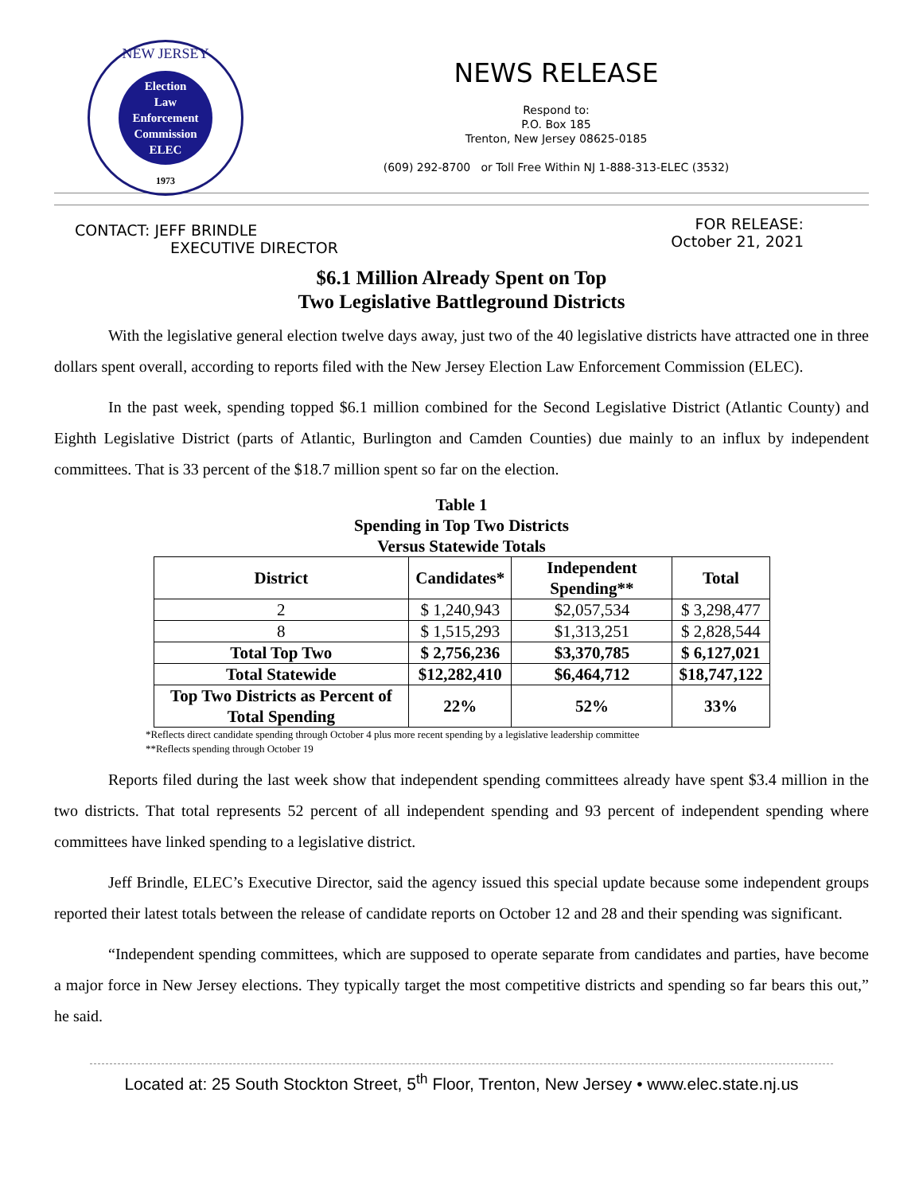NEW JERSEY
Election
Law
Enforcement
Commission
ELEC
1973
NEWS RELEASE
Respond to:
P.O. Box 185
Trenton, New Jersey 08625-0185
(609) 292-8700 or Toll Free Within NJ 1-888-313-ELEC (3532)
CONTACT: JEFF BRINDLE
EXECUTIVE DIRECTOR
FOR RELEASE:
October 21, 2021
$6.1 Million Already Spent on Top
Two Legislative Battleground Districts
With the legislative general election twelve days away, just two of the 40 legislative districts have attracted one in three dollars spent overall, according to reports filed with the New Jersey Election Law Enforcement Commission (ELEC).
In the past week, spending topped $6.1 million combined for the Second Legislative District (Atlantic County) and Eighth Legislative District (parts of Atlantic, Burlington and Camden Counties) due mainly to an influx by independent committees. That is 33 percent of the $18.7 million spent so far on the election.
Table 1
Spending in Top Two Districts
Versus Statewide Totals
| District | Candidates* | Independent Spending** | Total |
| --- | --- | --- | --- |
| 2 | $ 1,240,943 | $2,057,534 | $ 3,298,477 |
| 8 | $ 1,515,293 | $1,313,251 | $ 2,828,544 |
| Total Top Two | $ 2,756,236 | $3,370,785 | $ 6,127,021 |
| Total Statewide | $12,282,410 | $6,464,712 | $18,747,122 |
| Top Two Districts as Percent of Total Spending | 22% | 52% | 33% |
*Reflects direct candidate spending through October 4 plus more recent spending by a legislative leadership committee
**Reflects spending through October 19
Reports filed during the last week show that independent spending committees already have spent $3.4 million in the two districts. That total represents 52 percent of all independent spending and 93 percent of independent spending where committees have linked spending to a legislative district.
Jeff Brindle, ELEC’s Executive Director, said the agency issued this special update because some independent groups reported their latest totals between the release of candidate reports on October 12 and 28 and their spending was significant.
“Independent spending committees, which are supposed to operate separate from candidates and parties, have become a major force in New Jersey elections. They typically target the most competitive districts and spending so far bears this out,” he said.
Located at: 25 South Stockton Street, 5<sup>th</sup> Floor, Trenton, New Jersey • www.elec.state.nj.us